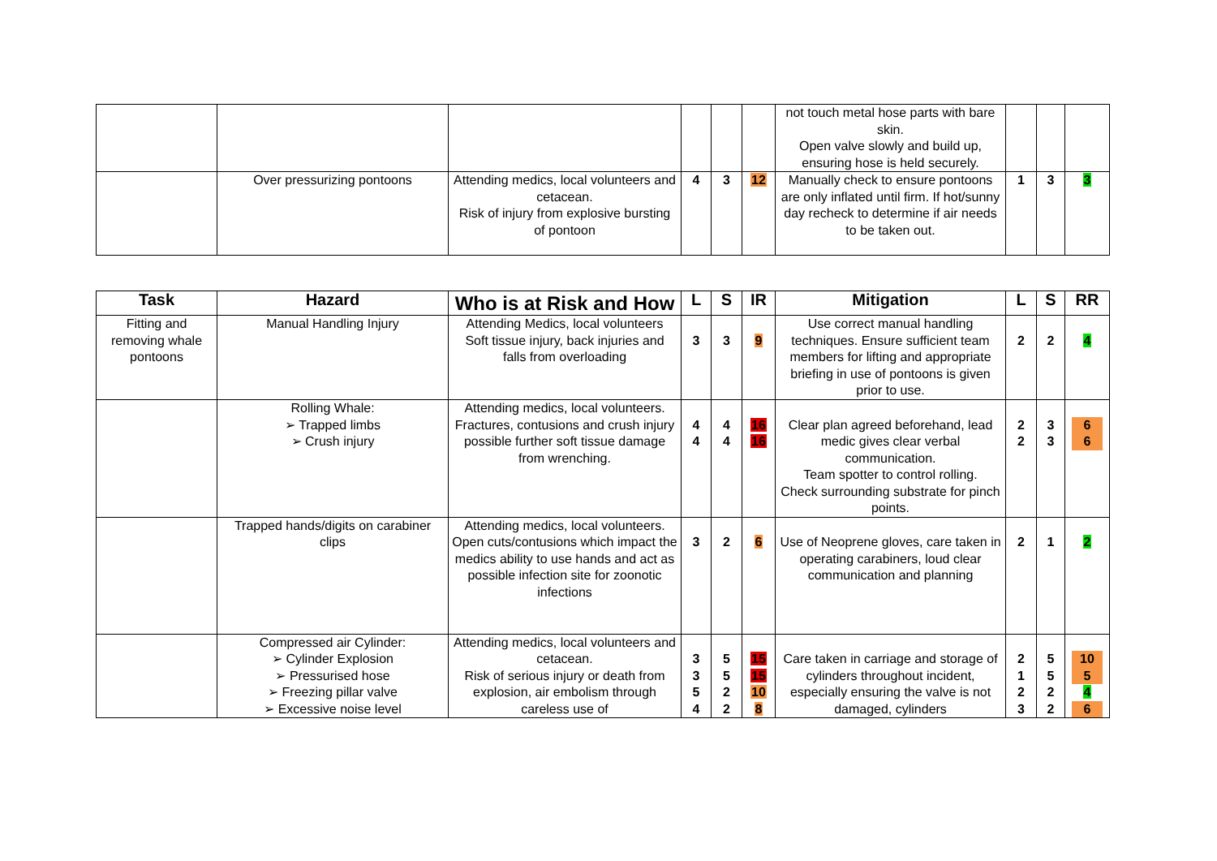| | | | | | | not touch metal hose parts with bare skin. Open valve slowly and build up, ensuring hose is held securely. | | | |
| | Over pressurizing pontoons | Attending medics, local volunteers and cetacean. Risk of injury from explosive bursting of pontoon | 4 | 3 | 12 | Manually check to ensure pontoons are only inflated until firm. If hot/sunny day recheck to determine if air needs to be taken out. | 1 | 3 | 3 |
| Task | Hazard | Who is at Risk and How | L | S | IR | Mitigation | L | S | RR |
| --- | --- | --- | --- | --- | --- | --- | --- | --- | --- |
| Fitting and removing whale pontoons | Manual Handling Injury | Attending Medics, local volunteers Soft tissue injury, back injuries and falls from overloading | 3 | 3 | 9 | Use correct manual handling techniques. Ensure sufficient team members for lifting and appropriate briefing in use of pontoons is given prior to use. | 2 | 2 | 4 |
| | Rolling Whale: ➢ Trapped limbs ➢ Crush injury | Attending medics, local volunteers. Fractures, contusions and crush injury possible further soft tissue damage from wrenching. | 4 4 | 4 4 | 16 16 | Clear plan agreed beforehand, lead medic gives clear verbal communication. Team spotter to control rolling. Check surrounding substrate for pinch points. | 2 2 | 3 3 | 6 6 |
| | Trapped hands/digits on carabiner clips | Attending medics, local volunteers. Open cuts/contusions which impact the medics ability to use hands and act as possible infection site for zoonotic infections | 3 | 2 | 6 | Use of Neoprene gloves, care taken in operating carabiners, loud clear communication and planning | 2 | 1 | 2 |
| | Compressed air Cylinder: ➢ Cylinder Explosion ➢ Pressurised hose ➢ Freezing pillar valve ➢ Excessive noise level | Attending medics, local volunteers and cetacean. Risk of serious injury or death from explosion, air embolism through careless use of | 3 3 5 4 | 5 5 2 2 | 15 15 10 8 | Care taken in carriage and storage of cylinders throughout incident, especially ensuring the valve is not damaged, cylinders | 2 1 2 3 | 5 5 2 2 | 10 5 4 6 |